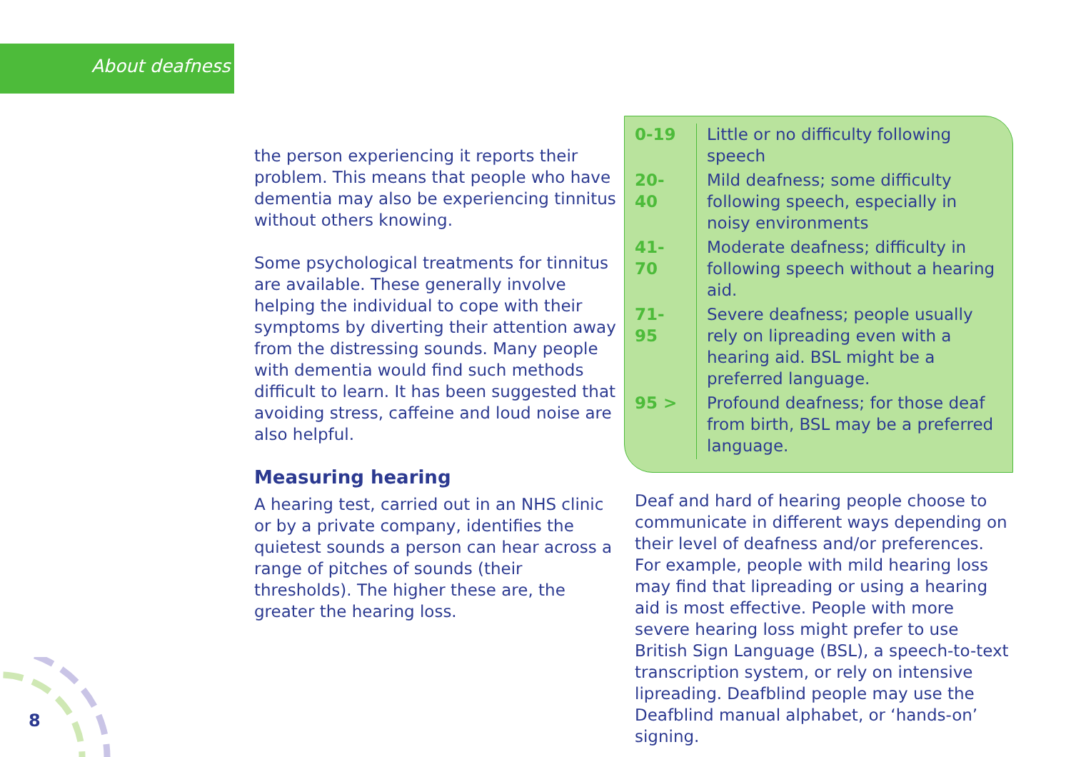About deafness
the person experiencing it reports their problem. This means that people who have dementia may also be experiencing tinnitus without others knowing.
Some psychological treatments for tinnitus are available. These generally involve helping the individual to cope with their symptoms by diverting their attention away from the distressing sounds. Many people with dementia would find such methods difficult to learn. It has been suggested that avoiding stress, caffeine and loud noise are also helpful.
Measuring hearing
A hearing test, carried out in an NHS clinic or by a private company, identifies the quietest sounds a person can hear across a range of pitches of sounds (their thresholds). The higher these are, the greater the hearing loss.
| 0-19 | Little or no difficulty following speech |
| 20-40 | Mild deafness; some difficulty following speech, especially in noisy environments |
| 41-70 | Moderate deafness; difficulty in following speech without a hearing aid. |
| 71-95 | Severe deafness; people usually rely on lipreading even with a hearing aid. BSL might be a preferred language. |
| 95 > | Profound deafness; for those deaf from birth, BSL may be a preferred language. |
Deaf and hard of hearing people choose to communicate in different ways depending on their level of deafness and/or preferences. For example, people with mild hearing loss may find that lipreading or using a hearing aid is most effective. People with more severe hearing loss might prefer to use British Sign Language (BSL), a speech-to-text transcription system, or rely on intensive lipreading. Deafblind people may use the Deafblind manual alphabet, or ‘hands-on’ signing.
8